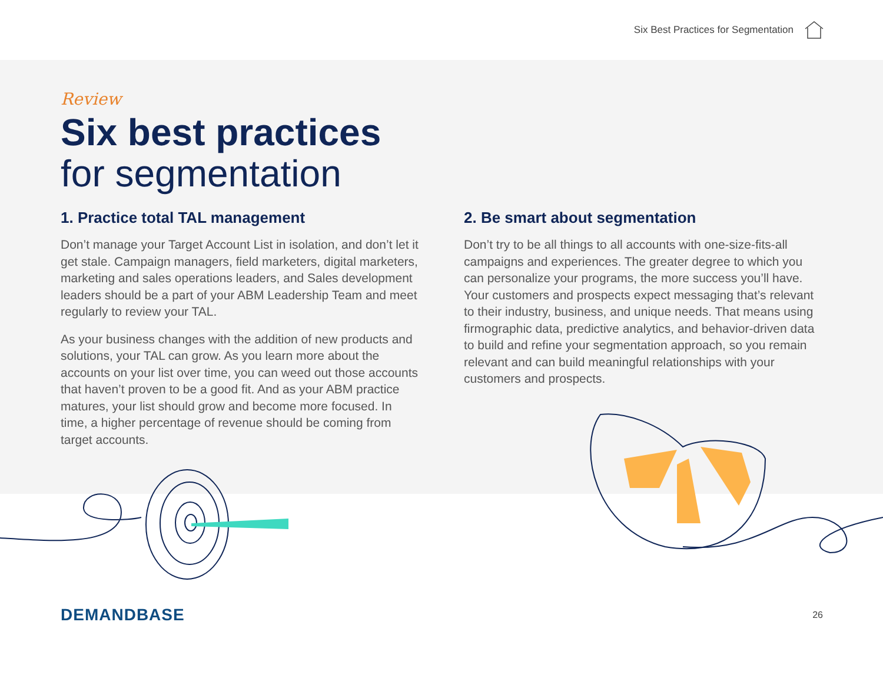Six Best Practices for Segmentation
Review
Six best practices
for segmentation
1. Practice total TAL management
Don’t manage your Target Account List in isolation, and don’t let it get stale. Campaign managers, field marketers, digital marketers, marketing and sales operations leaders, and Sales development leaders should be a part of your ABM Leadership Team and meet regularly to review your TAL.
As your business changes with the addition of new products and solutions, your TAL can grow. As you learn more about the accounts on your list over time, you can weed out those accounts that haven’t proven to be a good fit. And as your ABM practice matures, your list should grow and become more focused. In time, a higher percentage of revenue should be coming from target accounts.
2. Be smart about segmentation
Don’t try to be all things to all accounts with one-size-fits-all campaigns and experiences. The greater degree to which you can personalize your programs, the more success you’ll have. Your customers and prospects expect messaging that’s relevant to their industry, business, and unique needs. That means using firmographic data, predictive analytics, and behavior-driven data to build and refine your segmentation approach, so you remain relevant and can build meaningful relationships with your customers and prospects.
DEMANDBASE
26